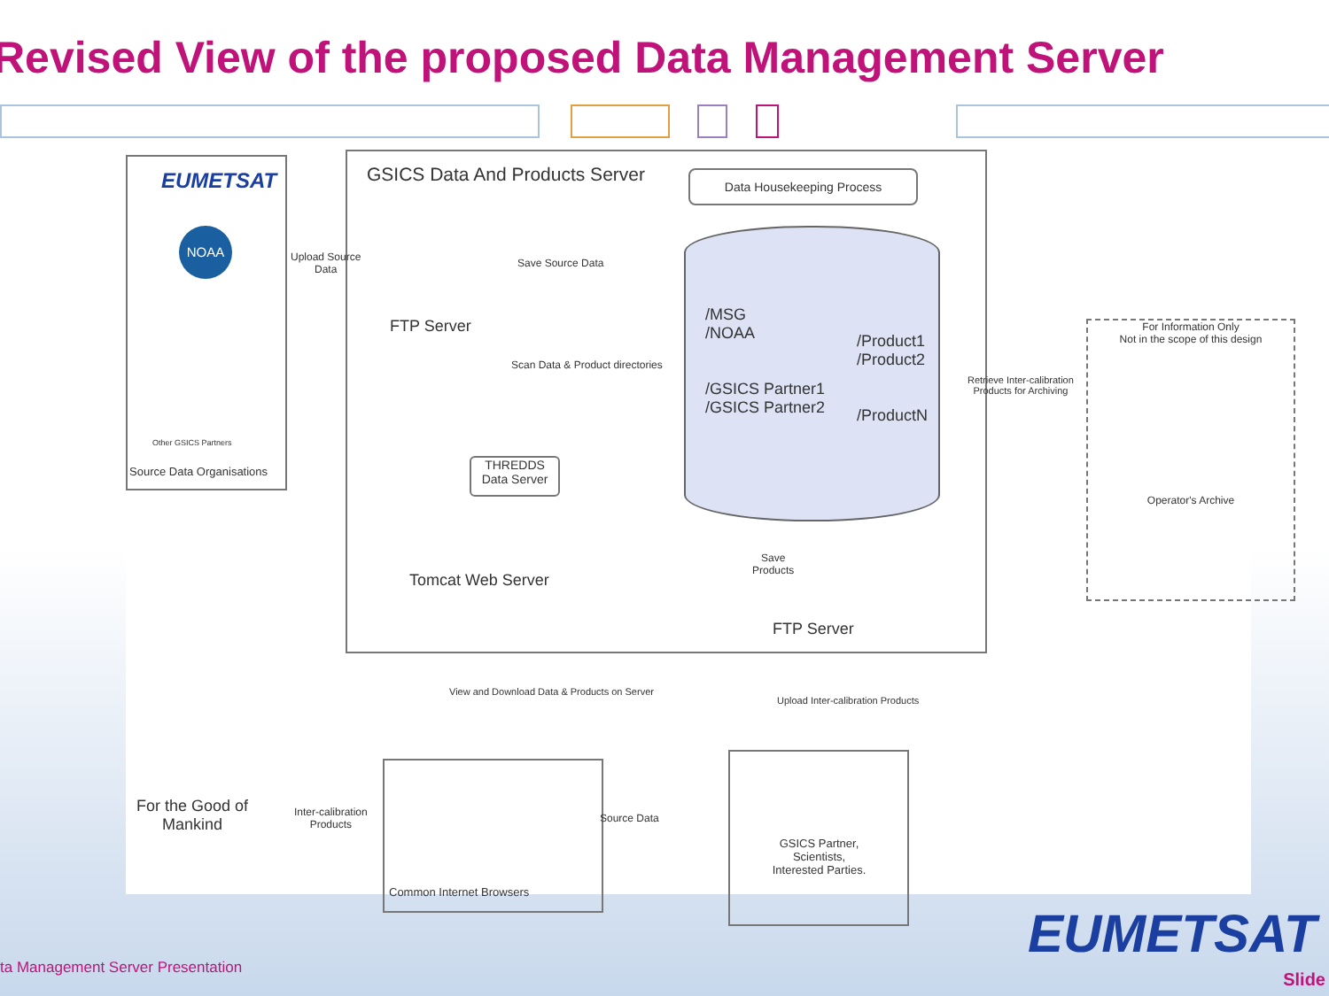Revised View of the proposed Data Management Server
EUMETSAT
NOAA
Other GSICS Partners
Source Data Organisations
GSICS Data And Products Server Data Housekeeping Process
Upload Source
Data
Save Source Data
FTP Server
/MSG
/NOAA
/GSICS Partner1
/GSICS Partner2
/Product1
/Product2
/ProductN
Scan Data & Product directories
THREDDS Data Server
Tomcat Web Server
Save
Products
FTP Server
For Information Only
Not in the scope of this design
Operator's Archive
Retrieve Inter-calibration
Products for Archiving
View and Download Data & Products on Server
Upload Inter-calibration Products
For the Good of
Mankind
Inter-calibration
Products
Common Internet Browsers
Source Data
GSICS Partner,
Scientists,
Interested Parties.
EUMETSAT
ta Management Server Presentation
Slide